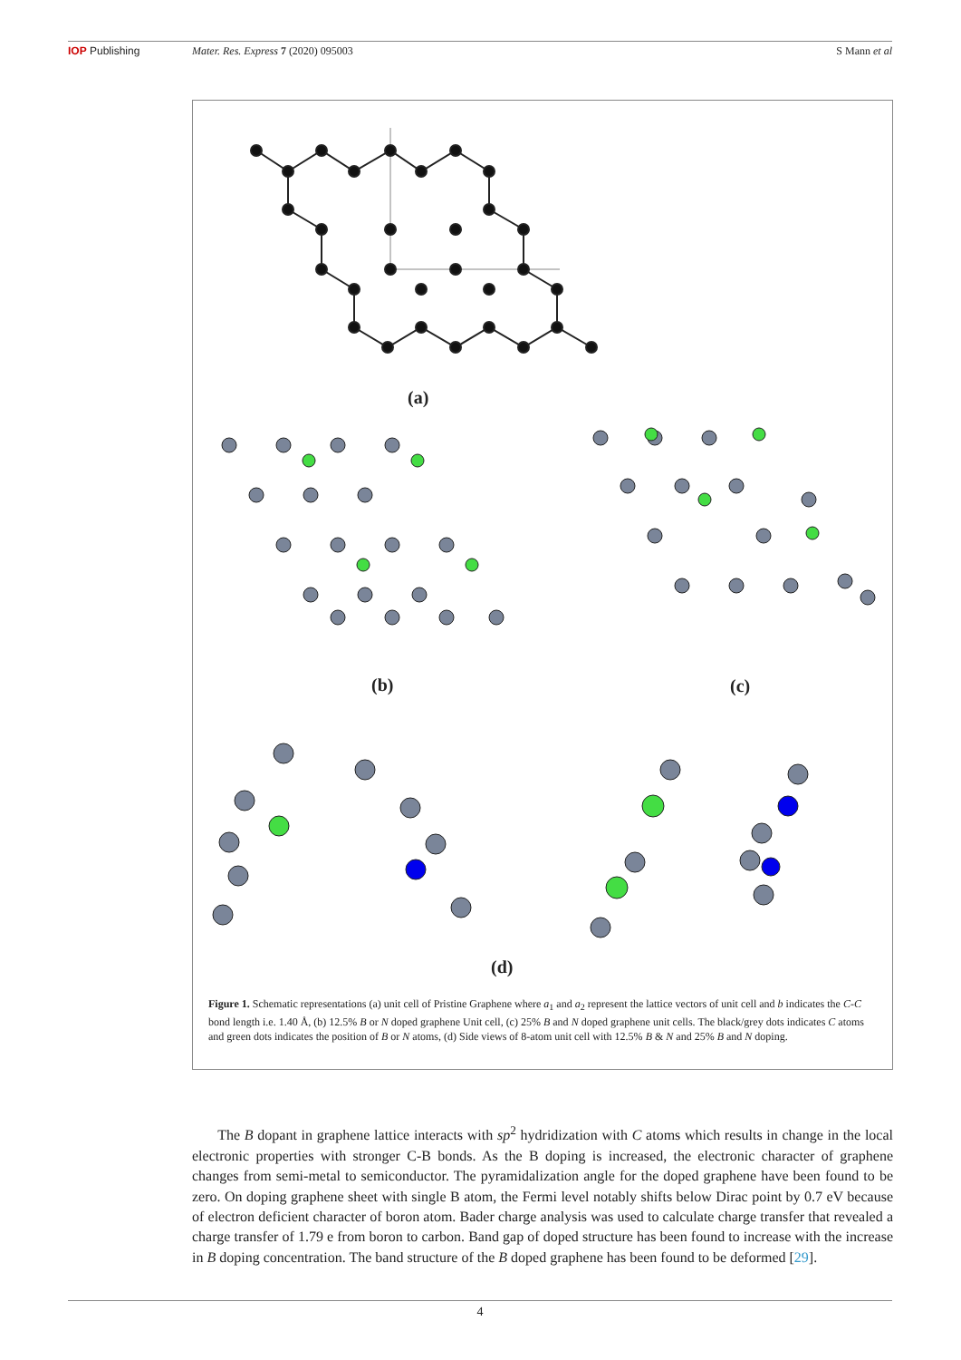IOP Publishing Mater. Res. Express 7 (2020) 095003 S Mann et al
(a)
(b) (c)
(d)
Figure 1. Schematic representations (a) unit cell of Pristine Graphene where a<sub>1</sub> and a<sub>2</sub> represent the lattice vectors of unit cell and b indicates the C-C bond length i.e. 1.40 Å, (b) 12.5% B or N doped graphene Unit cell, (c) 25% B and N doped graphene unit cells. The black/grey dots indicates C atoms and green dots indicates the position of B or N atoms, (d) Side views of 8-atom unit cell with 12.5% B & N and 25% B and N doping.
The B dopant in graphene lattice interacts with sp<sup>2</sup> hydridization with C atoms which results in change in the local electronic properties with stronger C-B bonds. As the B doping is increased, the electronic character of graphene changes from semi-metal to semiconductor. The pyramidalization angle for the doped graphene have been found to be zero. On doping graphene sheet with single B atom, the Fermi level notably shifts below Dirac point by 0.7 eV because of electron deficient character of boron atom. Bader charge analysis was used to calculate charge transfer that revealed a charge transfer of 1.79 e from boron to carbon. Band gap of doped structure has been found to increase with the increase in B doping concentration. The band structure of the B doped graphene has been found to be deformed [29].
4